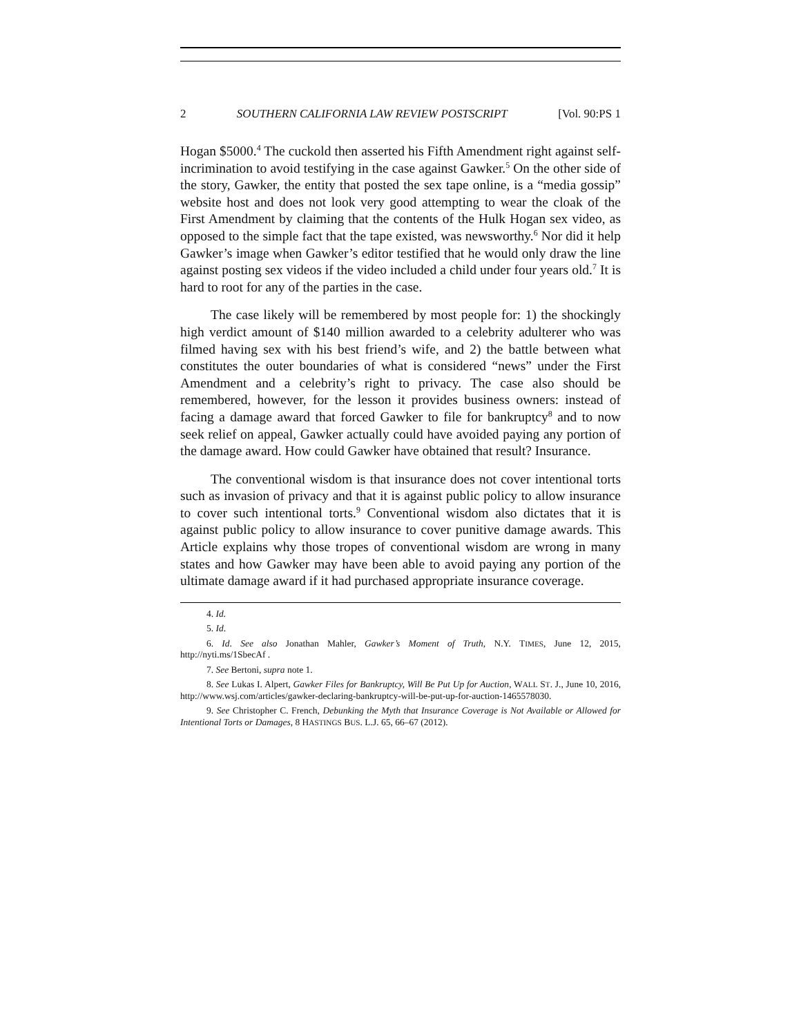2 SOUTHERN CALIFORNIA LAW REVIEW POSTSCRIPT [Vol. 90:PS 1
Hogan $5000.<sup>4</sup> The cuckold then asserted his Fifth Amendment right against self-incrimination to avoid testifying in the case against Gawker.<sup>5</sup> On the other side of the story, Gawker, the entity that posted the sex tape online, is a “media gossip” website host and does not look very good attempting to wear the cloak of the First Amendment by claiming that the contents of the Hulk Hogan sex video, as opposed to the simple fact that the tape existed, was newsworthy.<sup>6</sup> Nor did it help Gawker’s image when Gawker’s editor testified that he would only draw the line against posting sex videos if the video included a child under four years old.<sup>7</sup> It is hard to root for any of the parties in the case.
The case likely will be remembered by most people for: 1) the shockingly high verdict amount of $140 million awarded to a celebrity adulterer who was filmed having sex with his best friend’s wife, and 2) the battle between what constitutes the outer boundaries of what is considered “news” under the First Amendment and a celebrity’s right to privacy. The case also should be remembered, however, for the lesson it provides business owners: instead of facing a damage award that forced Gawker to file for bankruptcy<sup>8</sup> and to now seek relief on appeal, Gawker actually could have avoided paying any portion of the damage award. How could Gawker have obtained that result? Insurance.
The conventional wisdom is that insurance does not cover intentional torts such as invasion of privacy and that it is against public policy to allow insurance to cover such intentional torts.<sup>9</sup> Conventional wisdom also dictates that it is against public policy to allow insurance to cover punitive damage awards. This Article explains why those tropes of conventional wisdom are wrong in many states and how Gawker may have been able to avoid paying any portion of the ultimate damage award if it had purchased appropriate insurance coverage.
4. Id.
5. Id.
6. Id. See also Jonathan Mahler, Gawker’s Moment of Truth, N.Y. TIMES, June 12, 2015, http://nyti.ms/1SbecAf .
7. See Bertoni, supra note 1.
8. See Lukas I. Alpert, Gawker Files for Bankruptcy, Will Be Put Up for Auction, WALL ST. J., June 10, 2016, http://www.wsj.com/articles/gawker-declaring-bankruptcy-will-be-put-up-for-auction-1465578030.
9. See Christopher C. French, Debunking the Myth that Insurance Coverage is Not Available or Allowed for Intentional Torts or Damages, 8 HASTINGS BUS. L.J. 65, 66–67 (2012).